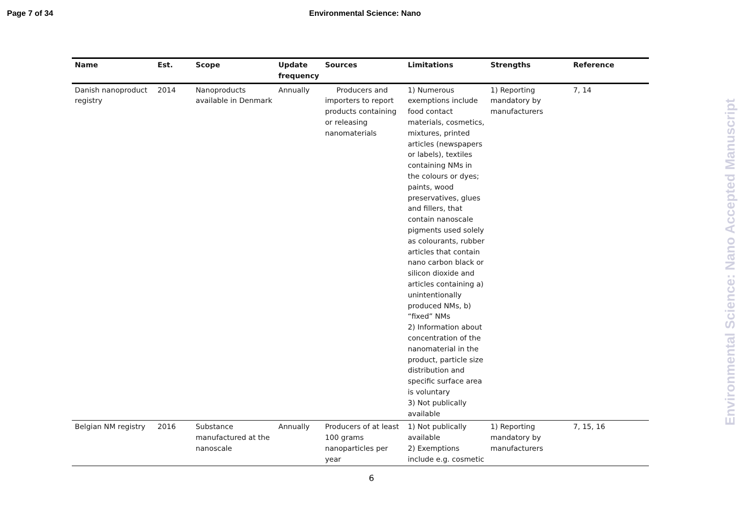Page 7 of 34 Environmental Science: Nano
| Name | Est. | Scope | Update frequency | Sources | Limitations | Strengths | Reference |
| --- | --- | --- | --- | --- | --- | --- | --- |
| Danish nanoproduct registry | 2014 | Nanoproducts available in Denmark | Annually | Producers and importers to report products containing or releasing nanomaterials | 1) Numerous exemptions include food contact materials, cosmetics, mixtures, printed articles (newspapers or labels), textiles containing NMs in the colours or dyes; paints, wood preservatives, glues and fillers, that contain nanoscale pigments used solely as colourants, rubber articles that contain nano carbon black or silicon dioxide and articles containing a) unintentionally produced NMs, b) “fixed” NMs 2) Information about concentration of the nanomaterial in the product, particle size distribution and specific surface area is voluntary 3) Not publically available | 1) Reporting mandatory by manufacturers | 7, 14 |
| Belgian NM registry | 2016 | Substance manufactured at the nanoscale | Annually | Producers of at least 100 grams nanoparticles per year | 1) Not publically available 2) Exemptions include e.g. cosmetic | 1) Reporting mandatory by manufacturers | 7, 15, 16 |
6
Environmental Science: Nano Accepted Manuscript